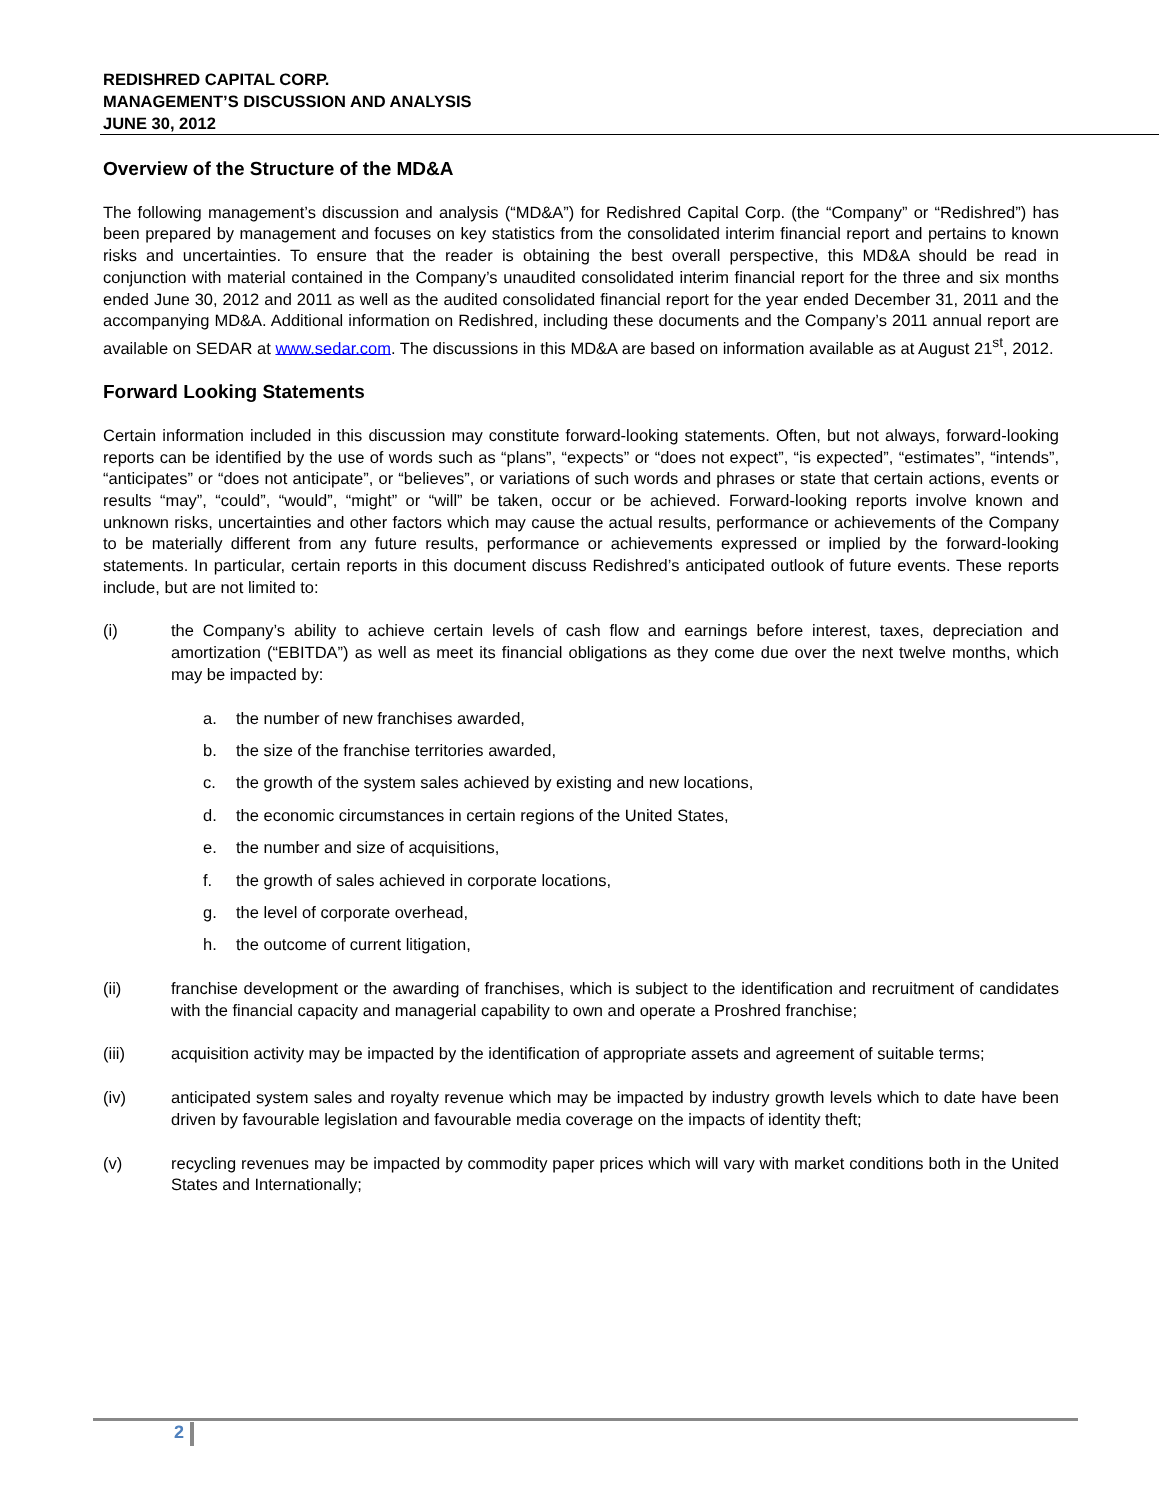REDISHRED CAPITAL CORP.
MANAGEMENT’S DISCUSSION AND ANALYSIS
JUNE 30, 2012
Overview of the Structure of the MD&A
The following management’s discussion and analysis (“MD&A”) for Redishred Capital Corp. (the “Company” or “Redishred”) has been prepared by management and focuses on key statistics from the consolidated interim financial report and pertains to known risks and uncertainties. To ensure that the reader is obtaining the best overall perspective, this MD&A should be read in conjunction with material contained in the Company’s unaudited consolidated interim financial report for the three and six months ended June 30, 2012 and 2011 as well as the audited consolidated financial report for the year ended December 31, 2011 and the accompanying MD&A. Additional information on Redishred, including these documents and the Company’s 2011 annual report are available on SEDAR at www.sedar.com. The discussions in this MD&A are based on information available as at August 21<sup>st</sup>, 2012.
Forward Looking Statements
Certain information included in this discussion may constitute forward-looking statements. Often, but not always, forward-looking reports can be identified by the use of words such as “plans”, “expects” or “does not expect”, “is expected”, “estimates”, “intends”, “anticipates” or “does not anticipate”, or “believes”, or variations of such words and phrases or state that certain actions, events or results “may”, “could”, “would”, “might” or “will” be taken, occur or be achieved. Forward-looking reports involve known and unknown risks, uncertainties and other factors which may cause the actual results, performance or achievements of the Company to be materially different from any future results, performance or achievements expressed or implied by the forward-looking statements. In particular, certain reports in this document discuss Redishred’s anticipated outlook of future events. These reports include, but are not limited to:
(i) the Company’s ability to achieve certain levels of cash flow and earnings before interest, taxes, depreciation and amortization (“EBITDA”) as well as meet its financial obligations as they come due over the next twelve months, which may be impacted by:
a. the number of new franchises awarded,
b. the size of the franchise territories awarded,
c. the growth of the system sales achieved by existing and new locations,
d. the economic circumstances in certain regions of the United States,
e. the number and size of acquisitions,
f. the growth of sales achieved in corporate locations,
g. the level of corporate overhead,
h. the outcome of current litigation,
(ii) franchise development or the awarding of franchises, which is subject to the identification and recruitment of candidates with the financial capacity and managerial capability to own and operate a Proshred franchise;
(iii) acquisition activity may be impacted by the identification of appropriate assets and agreement of suitable terms;
(iv) anticipated system sales and royalty revenue which may be impacted by industry growth levels which to date have been driven by favourable legislation and favourable media coverage on the impacts of identity theft;
(v) recycling revenues may be impacted by commodity paper prices which will vary with market conditions both in the United States and Internationally;
2